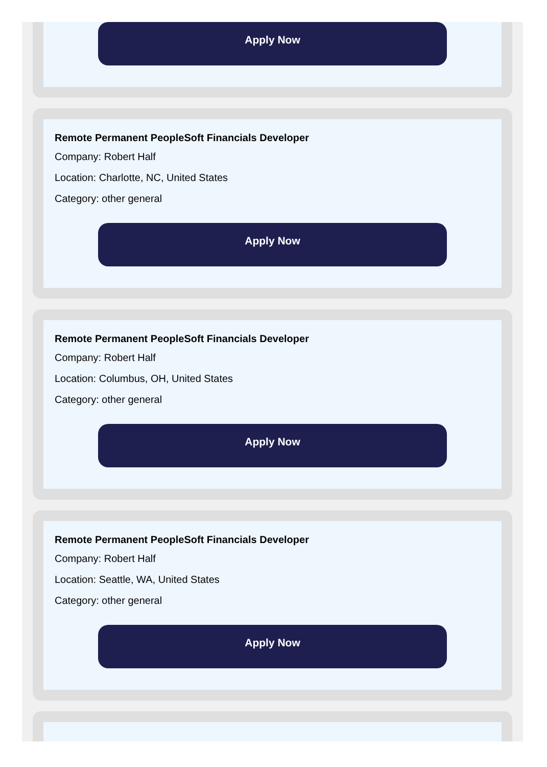Apply Now
Remote Permanent PeopleSoft Financials Developer
Company: Robert Half
Location: Charlotte, NC, United States
Category: other general
Apply Now
Remote Permanent PeopleSoft Financials Developer
Company: Robert Half
Location: Columbus, OH, United States
Category: other general
Apply Now
Remote Permanent PeopleSoft Financials Developer
Company: Robert Half
Location: Seattle, WA, United States
Category: other general
Apply Now